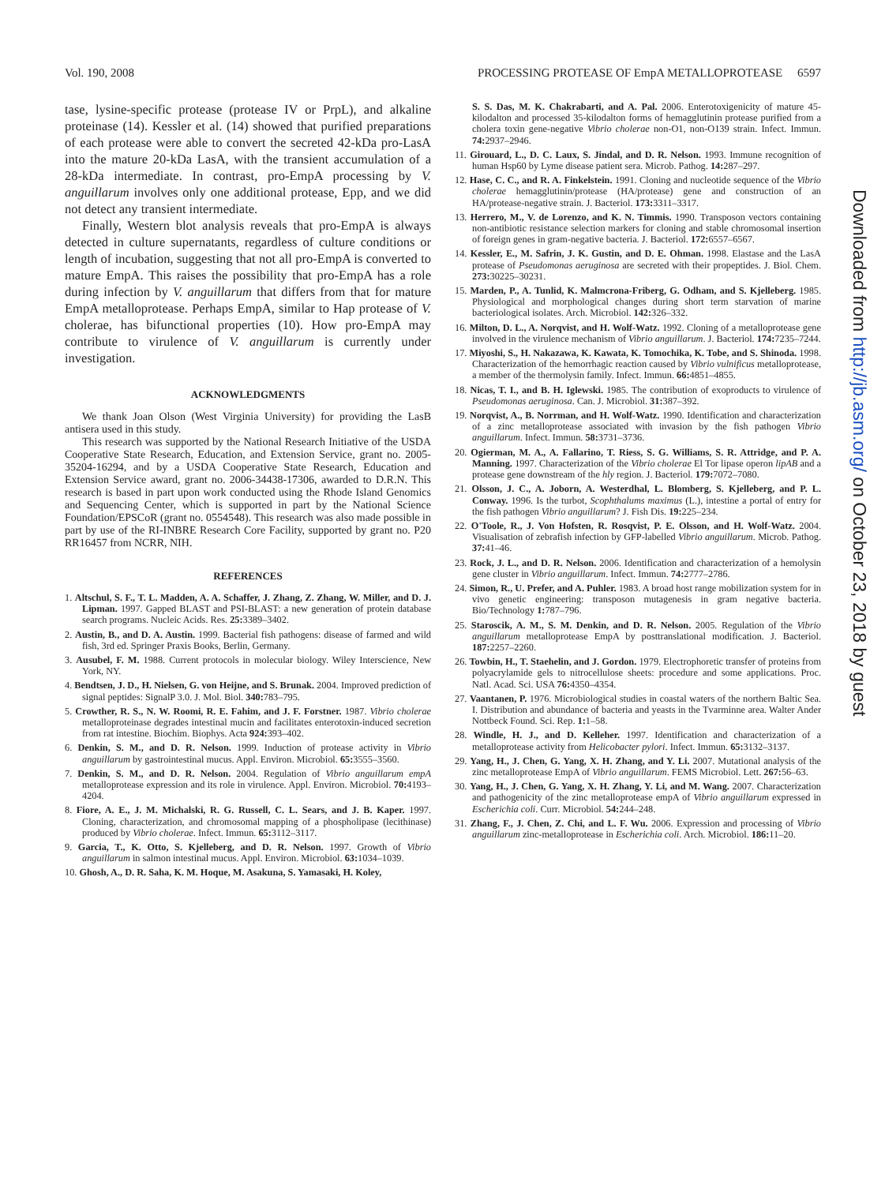Vol. 190, 2008 PROCESSING PROTEASE OF EmpA METALLOPROTEASE 6597
tase, lysine-specific protease (protease IV or PrpL), and alkaline proteinase (14). Kessler et al. (14) showed that purified preparations of each protease were able to convert the secreted 42-kDa pro-LasA into the mature 20-kDa LasA, with the transient accumulation of a 28-kDa intermediate. In contrast, pro-EmpA processing by V. anguillarum involves only one additional protease, Epp, and we did not detect any transient intermediate.
Finally, Western blot analysis reveals that pro-EmpA is always detected in culture supernatants, regardless of culture conditions or length of incubation, suggesting that not all pro-EmpA is converted to mature EmpA. This raises the possibility that pro-EmpA has a role during infection by V. anguillarum that differs from that for mature EmpA metalloprotease. Perhaps EmpA, similar to Hap protease of V. cholerae, has bifunctional properties (10). How pro-EmpA may contribute to virulence of V. anguillarum is currently under investigation.
ACKNOWLEDGMENTS
We thank Joan Olson (West Virginia University) for providing the LasB antisera used in this study.
This research was supported by the National Research Initiative of the USDA Cooperative State Research, Education, and Extension Service, grant no. 2005-35204-16294, and by a USDA Cooperative State Research, Education and Extension Service award, grant no. 2006-34438-17306, awarded to D.R.N. This research is based in part upon work conducted using the Rhode Island Genomics and Sequencing Center, which is supported in part by the National Science Foundation/EPSCoR (grant no. 0554548). This research was also made possible in part by use of the RI-INBRE Research Core Facility, supported by grant no. P20 RR16457 from NCRR, NIH.
REFERENCES
1. Altschul, S. F., T. L. Madden, A. A. Schaffer, J. Zhang, Z. Zhang, W. Miller, and D. J. Lipman. 1997. Gapped BLAST and PSI-BLAST: a new generation of protein database search programs. Nucleic Acids. Res. 25: 3389–3402.
2. Austin, B., and D. A. Austin. 1999. Bacterial fish pathogens: disease of farmed and wild fish, 3rd ed. Springer Praxis Books, Berlin, Germany.
3. Ausubel, F. M. 1988. Current protocols in molecular biology. Wiley Interscience, New York, NY.
4. Bendtsen, J. D., H. Nielsen, G. von Heijne, and S. Brunak. 2004. Improved prediction of signal peptides: SignalP 3.0. J. Mol. Biol. 340: 783–795.
5. Crowther, R. S., N. W. Roomi, R. E. Fahim, and J. F. Forstner. 1987. Vibrio cholerae metalloproteinase degrades intestinal mucin and facilitates enterotoxin-induced secretion from rat intestine. Biochim. Biophys. Acta 924: 393–402.
6. Denkin, S. M., and D. R. Nelson. 1999. Induction of protease activity in Vibrio anguillarum by gastrointestinal mucus. Appl. Environ. Microbiol. 65: 3555–3560.
7. Denkin, S. M., and D. R. Nelson. 2004. Regulation of Vibrio anguillarum empA metalloprotease expression and its role in virulence. Appl. Environ. Microbiol. 70: 4193–4204.
8. Fiore, A. E., J. M. Michalski, R. G. Russell, C. L. Sears, and J. B. Kaper. 1997. Cloning, characterization, and chromosomal mapping of a phospholipase (lecithinase) produced by Vibrio cholerae. Infect. Immun. 65: 3112–3117.
9. Garcia, T., K. Otto, S. Kjelleberg, and D. R. Nelson. 1997. Growth of Vibrio anguillarum in salmon intestinal mucus. Appl. Environ. Microbiol. 63: 1034–1039.
10. Ghosh, A., D. R. Saha, K. M. Hoque, M. Asakuna, S. Yamasaki, H. Koley,
S. S. Das, M. K. Chakrabarti, and A. Pal. 2006. Enterotoxigenicity of mature 45-kilodalton and processed 35-kilodalton forms of hemagglutinin protease purified from a cholera toxin gene-negative Vibrio cholerae non-O1, non-O139 strain. Infect. Immun. 74: 2937–2946.
11. Girouard, L., D. C. Laux, S. Jindal, and D. R. Nelson. 1993. Immune recognition of human Hsp60 by Lyme disease patient sera. Microb. Pathog. 14: 287–297.
12. Hase, C. C., and R. A. Finkelstein. 1991. Cloning and nucleotide sequence of the Vibrio cholerae hemagglutinin/protease (HA/protease) gene and construction of an HA/protease-negative strain. J. Bacteriol. 173: 3311–3317.
13. Herrero, M., V. de Lorenzo, and K. N. Timmis. 1990. Transposon vectors containing non-antibiotic resistance selection markers for cloning and stable chromosomal insertion of foreign genes in gram-negative bacteria. J. Bacteriol. 172: 6557–6567.
14. Kessler, E., M. Safrin, J. K. Gustin, and D. E. Ohman. 1998. Elastase and the LasA protease of Pseudomonas aeruginosa are secreted with their propeptides. J. Biol. Chem. 273: 30225–30231.
15. Marden, P., A. Tunlid, K. Malmcrona-Friberg, G. Odham, and S. Kjelleberg. 1985. Physiological and morphological changes during short term starvation of marine bacteriological isolates. Arch. Microbiol. 142: 326–332.
16. Milton, D. L., A. Norqvist, and H. Wolf-Watz. 1992. Cloning of a metalloprotease gene involved in the virulence mechanism of Vibrio anguillarum. J. Bacteriol. 174: 7235–7244.
17. Miyoshi, S., H. Nakazawa, K. Kawata, K. Tomochika, K. Tobe, and S. Shinoda. 1998. Characterization of the hemorrhagic reaction caused by Vibrio vulnificus metalloprotease, a member of the thermolysin family. Infect. Immun. 66: 4851–4855.
18. Nicas, T. I., and B. H. Iglewski. 1985. The contribution of exoproducts to virulence of Pseudomonas aeruginosa. Can. J. Microbiol. 31: 387–392.
19. Norqvist, A., B. Norrman, and H. Wolf-Watz. 1990. Identification and characterization of a zinc metalloprotease associated with invasion by the fish pathogen Vibrio anguillarum. Infect. Immun. 58: 3731–3736.
20. Ogierman, M. A., A. Fallarino, T. Riess, S. G. Williams, S. R. Attridge, and P. A. Manning. 1997. Characterization of the Vibrio cholerae El Tor lipase operon lipAB and a protease gene downstream of the hly region. J. Bacteriol. 179: 7072–7080.
21. Olsson, J. C., A. Joborn, A. Westerdhal, L. Blomberg, S. Kjelleberg, and P. L. Conway. 1996. Is the turbot, Scophthalums maximus (L.), intestine a portal of entry for the fish pathogen Vibrio anguillarum? J. Fish Dis. 19: 225–234.
22. O'Toole, R., J. Von Hofsten, R. Rosqvist, P. E. Olsson, and H. Wolf-Watz. 2004. Visualisation of zebrafish infection by GFP-labelled Vibrio anguillarum. Microb. Pathog. 37: 41–46.
23. Rock, J. L., and D. R. Nelson. 2006. Identification and characterization of a hemolysin gene cluster in Vibrio anguillarum. Infect. Immun. 74: 2777–2786.
24. Simon, R., U. Prefer, and A. Puhler. 1983. A broad host range mobilization system for in vivo genetic engineering: transposon mutagenesis in gram negative bacteria. Bio/Technology 1: 787–796.
25. Staroscik, A. M., S. M. Denkin, and D. R. Nelson. 2005. Regulation of the Vibrio anguillarum metalloprotease EmpA by posttranslational modification. J. Bacteriol. 187: 2257–2260.
26. Towbin, H., T. Staehelin, and J. Gordon. 1979. Electrophoretic transfer of proteins from polyacrylamide gels to nitrocellulose sheets: procedure and some applications. Proc. Natl. Acad. Sci. USA 76: 4350–4354.
27. Vaantanen, P. 1976. Microbiological studies in coastal waters of the northern Baltic Sea. I. Distribution and abundance of bacteria and yeasts in the Tvarminne area. Walter Ander Nottbeck Found. Sci. Rep. 1: 1–58.
28. Windle, H. J., and D. Kelleher. 1997. Identification and characterization of a metalloprotease activity from Helicobacter pylori. Infect. Immun. 65: 3132–3137.
29. Yang, H., J. Chen, G. Yang, X. H. Zhang, and Y. Li. 2007. Mutational analysis of the zinc metalloprotease EmpA of Vibrio anguillarum. FEMS Microbiol. Lett. 267: 56–63.
30. Yang, H., J. Chen, G. Yang, X. H. Zhang, Y. Li, and M. Wang. 2007. Characterization and pathogenicity of the zinc metalloprotease empA of Vibrio anguillarum expressed in Escherichia coli. Curr. Microbiol. 54: 244–248.
31. Zhang, F., J. Chen, Z. Chi, and L. F. Wu. 2006. Expression and processing of Vibrio anguillarum zinc-metalloprotease in Escherichia coli. Arch. Microbiol. 186: 11–20.
Downloaded from http://jb.asm.org/ on October 23, 2018 by guest